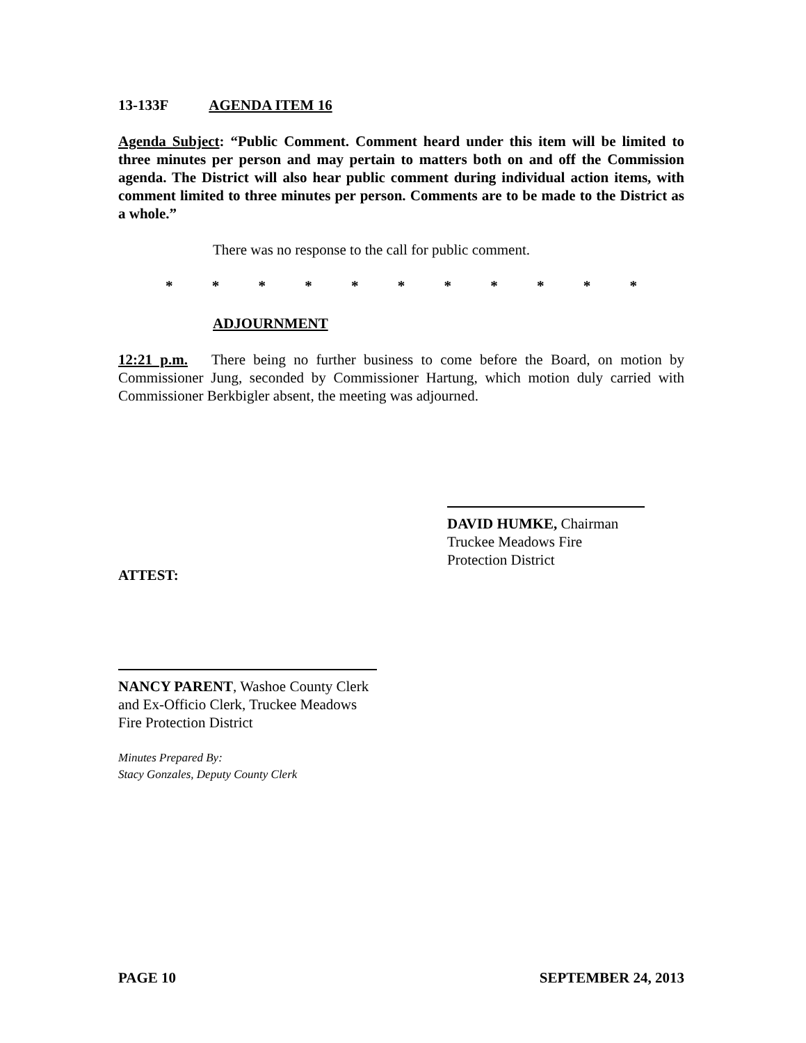13-133F AGENDA ITEM 16
Agenda Subject: “Public Comment. Comment heard under this item will be limited to three minutes per person and may pertain to matters both on and off the Commission agenda. The District will also hear public comment during individual action items, with comment limited to three minutes per person. Comments are to be made to the District as a whole.”
There was no response to the call for public comment.
* * * * * * * * * * *
ADJOURNMENT
12:21 p.m. There being no further business to come before the Board, on motion by Commissioner Jung, seconded by Commissioner Hartung, which motion duly carried with Commissioner Berkbigler absent, the meeting was adjourned.
DAVID HUMKE, Chairman
Truckee Meadows Fire
Protection District
ATTEST:
NANCY PARENT, Washoe County Clerk
and Ex-Officio Clerk, Truckee Meadows
Fire Protection District
Minutes Prepared By:
Stacy Gonzales, Deputy County Clerk
PAGE 10 SEPTEMBER 24, 2013